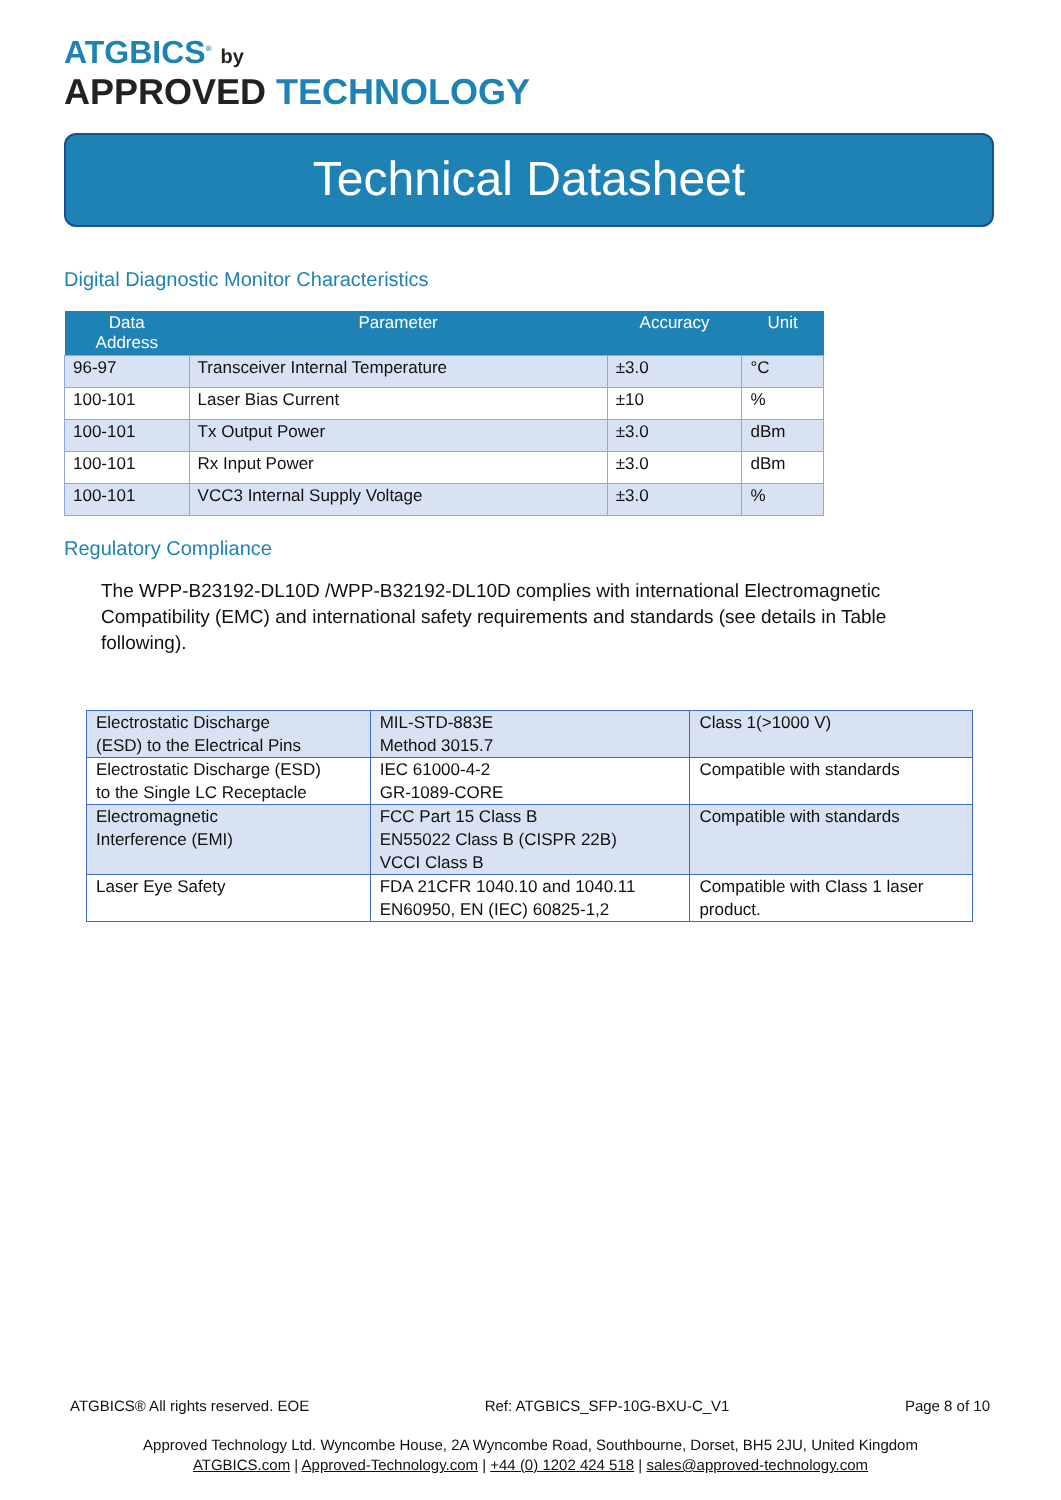ATGBICS<sup>®</sup> by
APPROVED TECHNOLOGY
Technical Datasheet
Digital Diagnostic Monitor Characteristics
| Data Address | Parameter | Accuracy | Unit |
| --- | --- | --- | --- |
| 96-97 | Transceiver Internal Temperature | ±3.0 | °C |
| 100-101 | Laser Bias Current | ±10 | % |
| 100-101 | Tx Output Power | ±3.0 | dBm |
| 100-101 | Rx Input Power | ±3.0 | dBm |
| 100-101 | VCC3 Internal Supply Voltage | ±3.0 | % |
Regulatory Compliance
The WPP-B23192-DL10D /WPP-B32192-DL10D complies with international Electromagnetic Compatibility (EMC) and international safety requirements and standards (see details in Table following).
| Electrostatic Discharge (ESD) to the Electrical Pins | MIL-STD-883E Method 3015.7 | Class 1(>1000 V) |
| Electrostatic Discharge (ESD) to the Single LC Receptacle | IEC 61000-4-2 GR-1089-CORE | Compatible with standards |
| Electromagnetic Interference (EMI) | FCC Part 15 Class B EN55022 Class B (CISPR 22B) VCCI Class B | Compatible with standards |
| Laser Eye Safety | FDA 21CFR 1040.10 and 1040.11 EN60950, EN (IEC) 60825-1,2 | Compatible with Class 1 laser product. |
ATGBICS® All rights reserved. EOE Ref: ATGBICS_SFP-10G-BXU-C_V1 Page 8 of 10
Approved Technology Ltd. Wyncombe House, 2A Wyncombe Road, Southbourne, Dorset, BH5 2JU, United Kingdom
ATGBICS.com | Approved-Technology.com | +44 (0) 1202 424 518 | sales@approved-technology.com